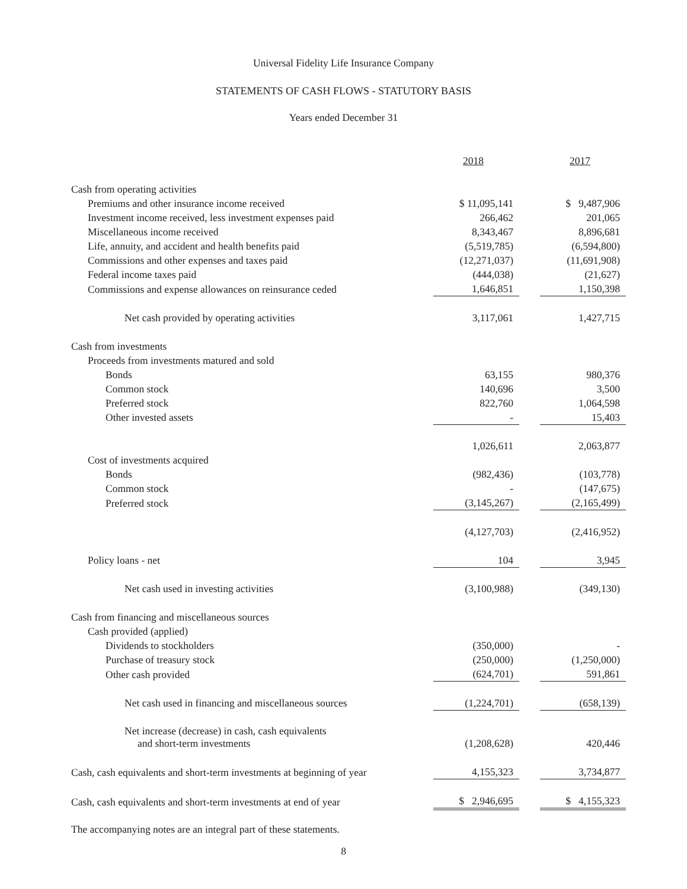Universal Fidelity Life Insurance Company
STATEMENTS OF CASH FLOWS - STATUTORY BASIS
Years ended December 31
| | 2018 | | 2017 |
| Cash from operating activities | | | |
| Premiums and other insurance income received | $ 11,095,141 | | $ 9,487,906 |
| Investment income received, less investment expenses paid | 266,462 | | 201,065 |
| Miscellaneous income received | 8,343,467 | | 8,896,681 |
| Life, annuity, and accident and health benefits paid | (5,519,785) | | (6,594,800) |
| Commissions and other expenses and taxes paid | (12,271,037) | | (11,691,908) |
| Federal income taxes paid | (444,038) | | (21,627) |
| Commissions and expense allowances on reinsurance ceded | 1,646,851 | | 1,150,398 |
| Net cash provided by operating activities | 3,117,061 | | 1,427,715 |
| Cash from investments | | | |
| Proceeds from investments matured and sold | | | |
| Bonds | 63,155 | | 980,376 |
| Common stock | 140,696 | | 3,500 |
| Preferred stock | 822,760 | | 1,064,598 |
| Other invested assets | - | | 15,403 |
| | 1,026,611 | | 2,063,877 |
| Cost of investments acquired | | | |
| Bonds | (982,436) | | (103,778) |
| Common stock | - | | (147,675) |
| Preferred stock | (3,145,267) | | (2,165,499) |
| | (4,127,703) | | (2,416,952) |
| Policy loans - net | 104 | | 3,945 |
| Net cash used in investing activities | (3,100,988) | | (349,130) |
| Cash from financing and miscellaneous sources | | | |
| Cash provided (applied) | | | |
| Dividends to stockholders | (350,000) | | - |
| Purchase of treasury stock | (250,000) | | (1,250,000) |
| Other cash provided | (624,701) | | 591,861 |
| Net cash used in financing and miscellaneous sources | (1,224,701) | | (658,139) |
| Net increase (decrease) in cash, cash equivalents and short-term investments | (1,208,628) | | 420,446 |
| Cash, cash equivalents and short-term investments at beginning of year | 4,155,323 | | 3,734,877 |
| Cash, cash equivalents and short-term investments at end of year | $ 2,946,695 | | $ 4,155,323 |
The accompanying notes are an integral part of these statements.
8